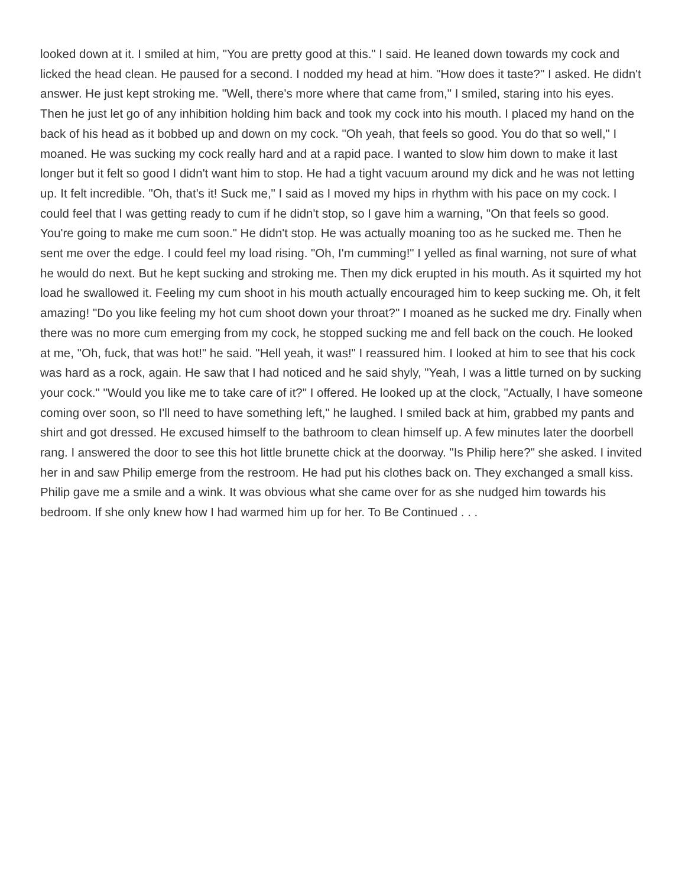looked down at it. I smiled at him, "You are pretty good at this." I said. He leaned down towards my cock and licked the head clean. He paused for a second. I nodded my head at him. "How does it taste?" I asked. He didn't answer. He just kept stroking me. "Well, there's more where that came from," I smiled, staring into his eyes. Then he just let go of any inhibition holding him back and took my cock into his mouth. I placed my hand on the back of his head as it bobbed up and down on my cock. "Oh yeah, that feels so good. You do that so well," I moaned. He was sucking my cock really hard and at a rapid pace. I wanted to slow him down to make it last longer but it felt so good I didn't want him to stop. He had a tight vacuum around my dick and he was not letting up. It felt incredible. "Oh, that's it! Suck me," I said as I moved my hips in rhythm with his pace on my cock. I could feel that I was getting ready to cum if he didn't stop, so I gave him a warning, "On that feels so good. You're going to make me cum soon." He didn't stop. He was actually moaning too as he sucked me. Then he sent me over the edge. I could feel my load rising. "Oh, I'm cumming!" I yelled as final warning, not sure of what he would do next. But he kept sucking and stroking me. Then my dick erupted in his mouth. As it squirted my hot load he swallowed it. Feeling my cum shoot in his mouth actually encouraged him to keep sucking me. Oh, it felt amazing! "Do you like feeling my hot cum shoot down your throat?" I moaned as he sucked me dry. Finally when there was no more cum emerging from my cock, he stopped sucking me and fell back on the couch. He looked at me, "Oh, fuck, that was hot!" he said. "Hell yeah, it was!" I reassured him. I looked at him to see that his cock was hard as a rock, again. He saw that I had noticed and he said shyly, "Yeah, I was a little turned on by sucking your cock." "Would you like me to take care of it?" I offered. He looked up at the clock, "Actually, I have someone coming over soon, so I'll need to have something left," he laughed. I smiled back at him, grabbed my pants and shirt and got dressed. He excused himself to the bathroom to clean himself up. A few minutes later the doorbell rang. I answered the door to see this hot little brunette chick at the doorway. "Is Philip here?" she asked. I invited her in and saw Philip emerge from the restroom. He had put his clothes back on. They exchanged a small kiss. Philip gave me a smile and a wink. It was obvious what she came over for as she nudged him towards his bedroom. If she only knew how I had warmed him up for her. To Be Continued . . .